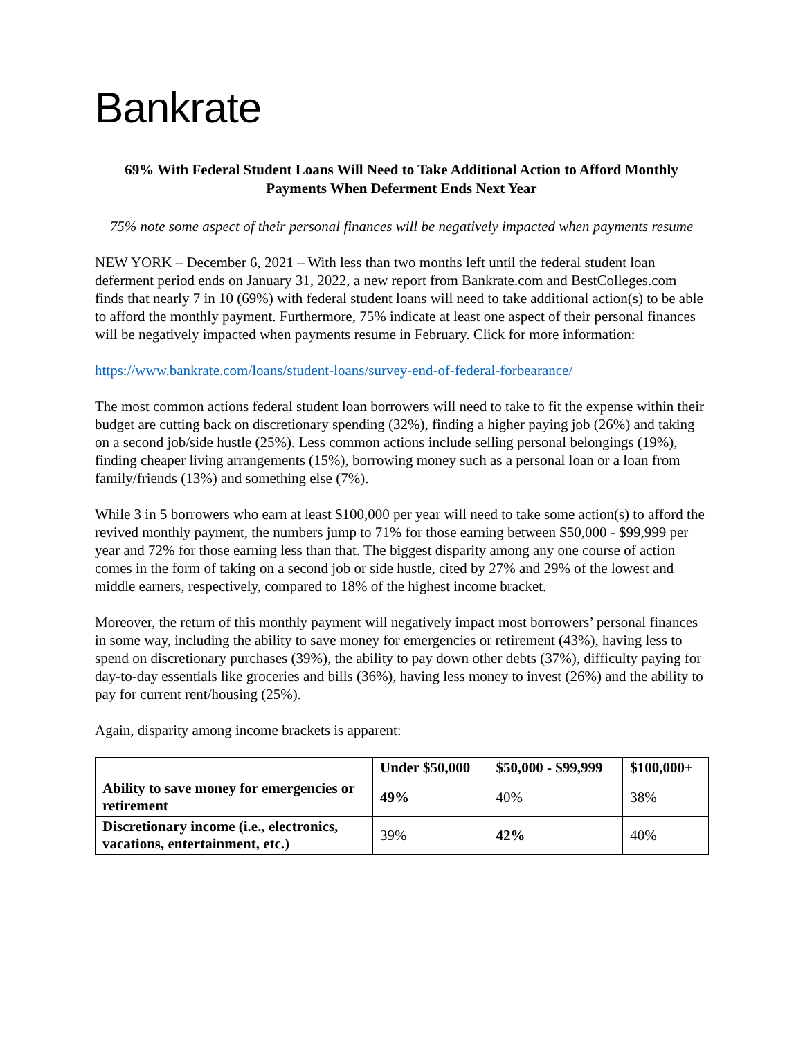Bankrate
69% With Federal Student Loans Will Need to Take Additional Action to Afford Monthly Payments When Deferment Ends Next Year
75% note some aspect of their personal finances will be negatively impacted when payments resume
NEW YORK – December 6, 2021 – With less than two months left until the federal student loan deferment period ends on January 31, 2022, a new report from Bankrate.com and BestColleges.com finds that nearly 7 in 10 (69%) with federal student loans will need to take additional action(s) to be able to afford the monthly payment. Furthermore, 75% indicate at least one aspect of their personal finances will be negatively impacted when payments resume in February. Click for more information:
https://www.bankrate.com/loans/student-loans/survey-end-of-federal-forbearance/
The most common actions federal student loan borrowers will need to take to fit the expense within their budget are cutting back on discretionary spending (32%), finding a higher paying job (26%) and taking on a second job/side hustle (25%). Less common actions include selling personal belongings (19%), finding cheaper living arrangements (15%), borrowing money such as a personal loan or a loan from family/friends (13%) and something else (7%).
While 3 in 5 borrowers who earn at least $100,000 per year will need to take some action(s) to afford the revived monthly payment, the numbers jump to 71% for those earning between $50,000 - $99,999 per year and 72% for those earning less than that. The biggest disparity among any one course of action comes in the form of taking on a second job or side hustle, cited by 27% and 29% of the lowest and middle earners, respectively, compared to 18% of the highest income bracket.
Moreover, the return of this monthly payment will negatively impact most borrowers’ personal finances in some way, including the ability to save money for emergencies or retirement (43%), having less to spend on discretionary purchases (39%), the ability to pay down other debts (37%), difficulty paying for day-to-day essentials like groceries and bills (36%), having less money to invest (26%) and the ability to pay for current rent/housing (25%).
Again, disparity among income brackets is apparent:
| | Under $50,000 | $50,000 - $99,999 | $100,000+ |
| --- | --- | --- | --- |
| Ability to save money for emergencies or retirement | 49% | 40% | 38% |
| Discretionary income (i.e., electronics, vacations, entertainment, etc.) | 39% | 42% | 40% |